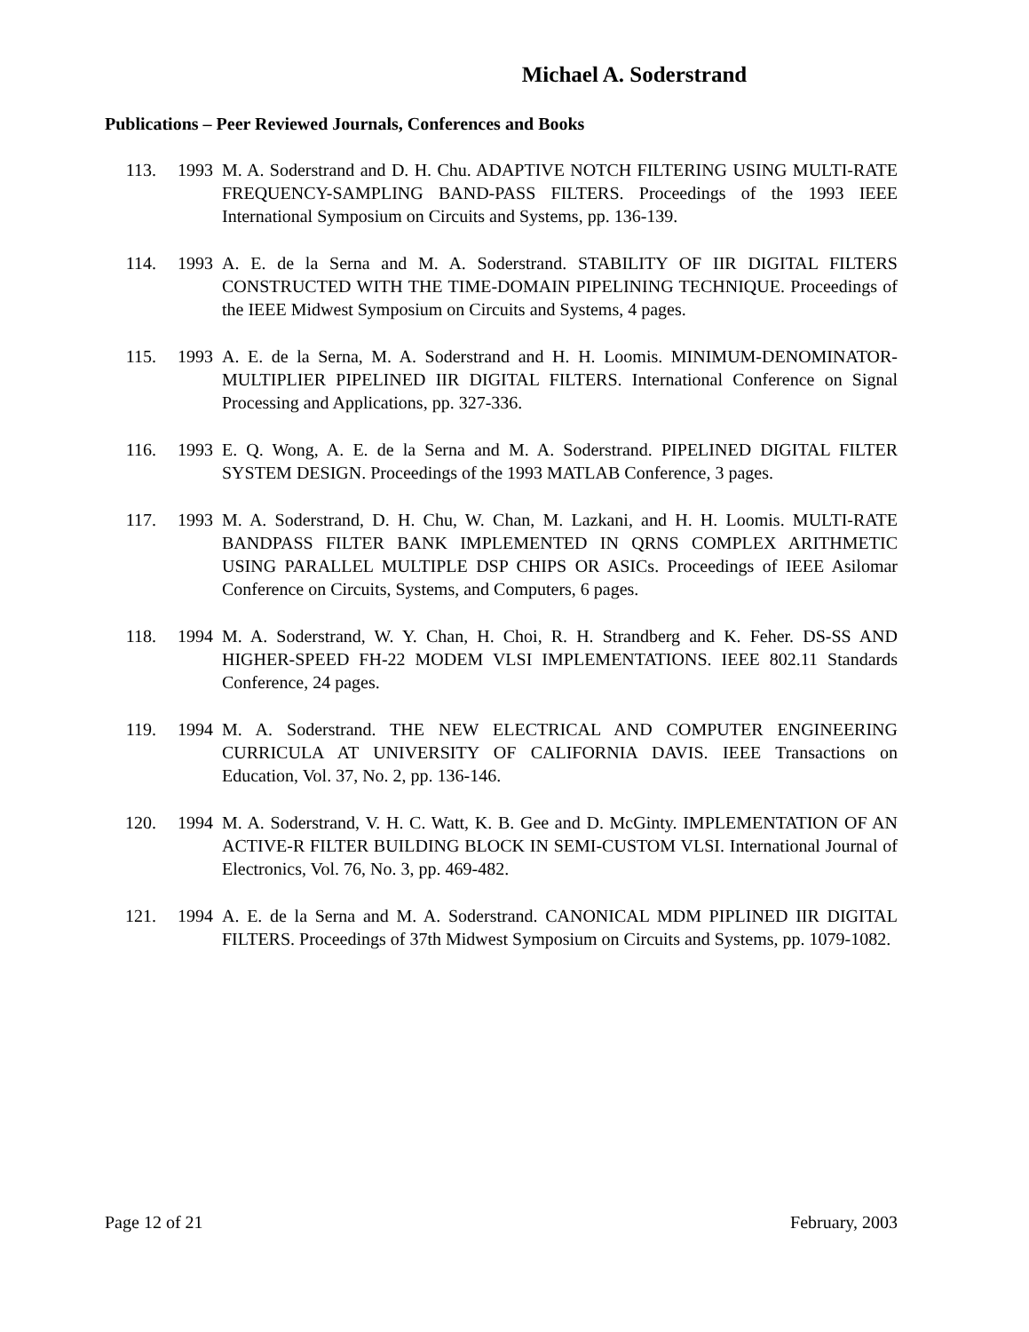Michael A. Soderstrand
Publications – Peer Reviewed Journals, Conferences and Books
113. 1993 M. A. Soderstrand and D. H. Chu. ADAPTIVE NOTCH FILTERING USING MULTI-RATE FREQUENCY-SAMPLING BAND-PASS FILTERS. Proceedings of the 1993 IEEE International Symposium on Circuits and Systems, pp. 136-139.
114. 1993 A. E. de la Serna and M. A. Soderstrand. STABILITY OF IIR DIGITAL FILTERS CONSTRUCTED WITH THE TIME-DOMAIN PIPELINING TECHNIQUE. Proceedings of the IEEE Midwest Symposium on Circuits and Systems, 4 pages.
115. 1993 A. E. de la Serna, M. A. Soderstrand and H. H. Loomis. MINIMUM-DENOMINATOR-MULTIPLIER PIPELINED IIR DIGITAL FILTERS. International Conference on Signal Processing and Applications, pp. 327-336.
116. 1993 E. Q. Wong, A. E. de la Serna and M. A. Soderstrand. PIPELINED DIGITAL FILTER SYSTEM DESIGN. Proceedings of the 1993 MATLAB Conference, 3 pages.
117. 1993 M. A. Soderstrand, D. H. Chu, W. Chan, M. Lazkani, and H. H. Loomis. MULTI-RATE BANDPASS FILTER BANK IMPLEMENTED IN QRNS COMPLEX ARITHMETIC USING PARALLEL MULTIPLE DSP CHIPS OR ASICs. Proceedings of IEEE Asilomar Conference on Circuits, Systems, and Computers, 6 pages.
118. 1994 M. A. Soderstrand, W. Y. Chan, H. Choi, R. H. Strandberg and K. Feher. DS-SS AND HIGHER-SPEED FH-22 MODEM VLSI IMPLEMENTATIONS. IEEE 802.11 Standards Conference, 24 pages.
119. 1994 M. A. Soderstrand. THE NEW ELECTRICAL AND COMPUTER ENGINEERING CURRICULA AT UNIVERSITY OF CALIFORNIA DAVIS. IEEE Transactions on Education, Vol. 37, No. 2, pp. 136-146.
120. 1994 M. A. Soderstrand, V. H. C. Watt, K. B. Gee and D. McGinty. IMPLEMENTATION OF AN ACTIVE-R FILTER BUILDING BLOCK IN SEMI-CUSTOM VLSI. International Journal of Electronics, Vol. 76, No. 3, pp. 469-482.
121. 1994 A. E. de la Serna and M. A. Soderstrand. CANONICAL MDM PIPLINED IIR DIGITAL FILTERS. Proceedings of 37th Midwest Symposium on Circuits and Systems, pp. 1079-1082.
Page 12 of 21 February, 2003